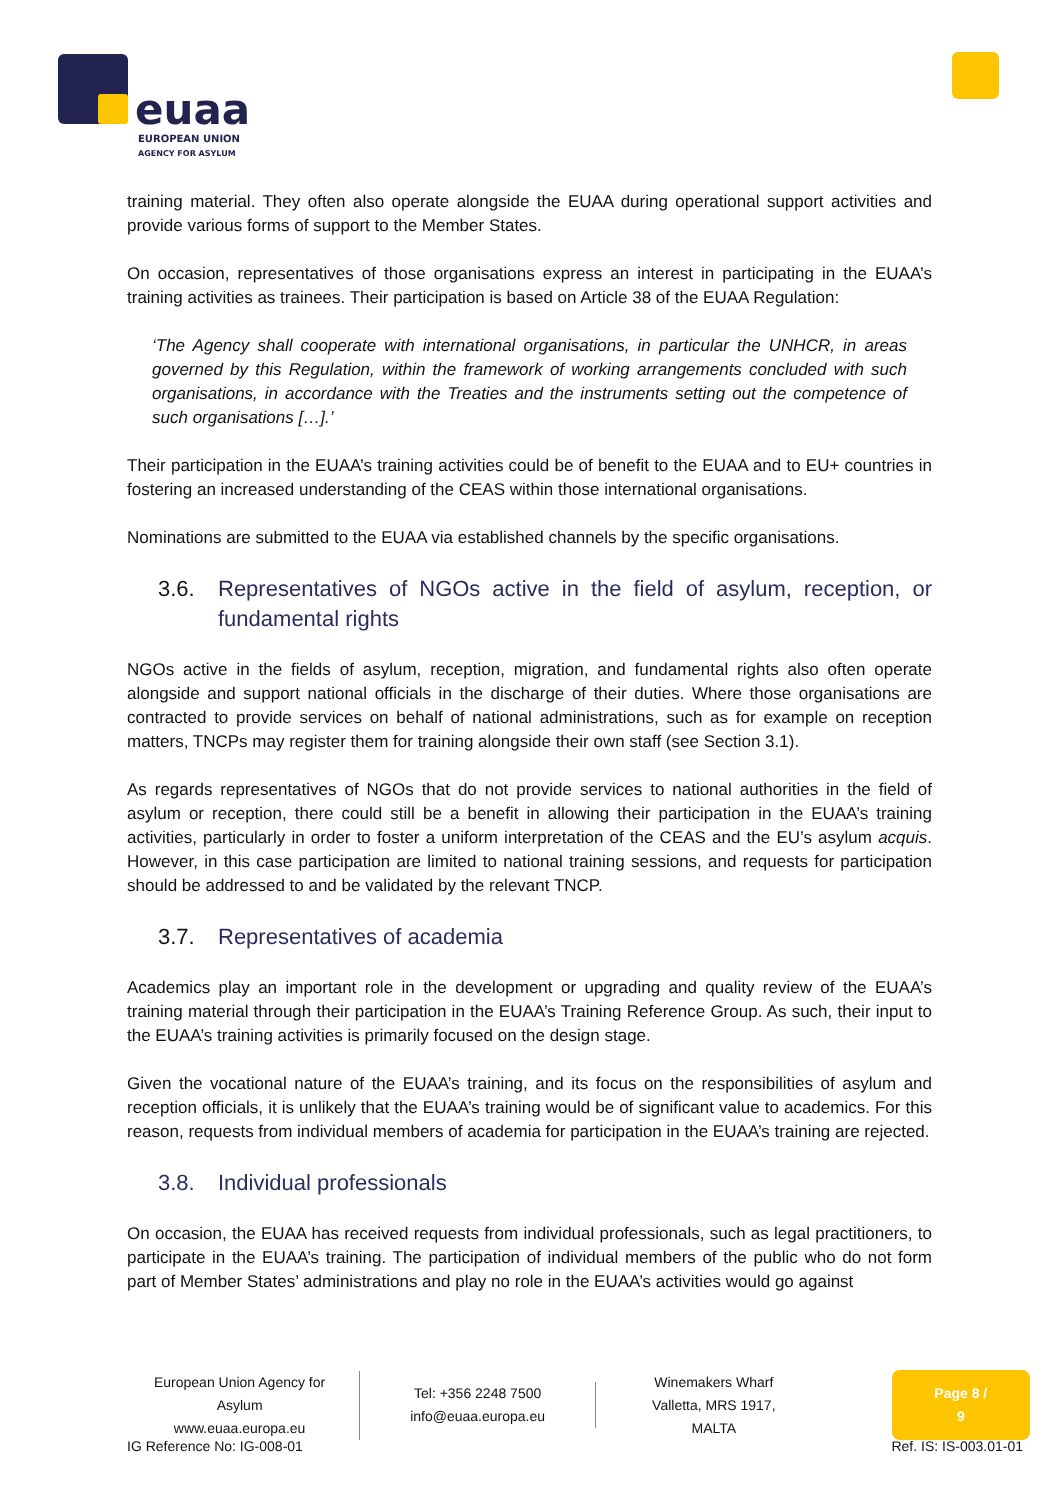euaa
EUROPEAN UNION
AGENCY FOR ASYLUM
training material. They often also operate alongside the EUAA during operational support activities and provide various forms of support to the Member States.
On occasion, representatives of those organisations express an interest in participating in the EUAA’s training activities as trainees. Their participation is based on Article 38 of the EUAA Regulation:
‘The Agency shall cooperate with international organisations, in particular the UNHCR, in areas governed by this Regulation, within the framework of working arrangements concluded with such organisations, in accordance with the Treaties and the instruments setting out the competence of such organisations […].’
Their participation in the EUAA’s training activities could be of benefit to the EUAA and to EU+ countries in fostering an increased understanding of the CEAS within those international organisations.
Nominations are submitted to the EUAA via established channels by the specific organisations.
3.6. Representatives of NGOs active in the field of asylum, reception, or fundamental rights
NGOs active in the fields of asylum, reception, migration, and fundamental rights also often operate alongside and support national officials in the discharge of their duties. Where those organisations are contracted to provide services on behalf of national administrations, such as for example on reception matters, TNCPs may register them for training alongside their own staff (see Section 3.1).
As regards representatives of NGOs that do not provide services to national authorities in the field of asylum or reception, there could still be a benefit in allowing their participation in the EUAA’s training activities, particularly in order to foster a uniform interpretation of the CEAS and the EU’s asylum acquis. However, in this case participation are limited to national training sessions, and requests for participation should be addressed to and be validated by the relevant TNCP.
3.7. Representatives of academia
Academics play an important role in the development or upgrading and quality review of the EUAA’s training material through their participation in the EUAA’s Training Reference Group. As such, their input to the EUAA’s training activities is primarily focused on the design stage.
Given the vocational nature of the EUAA’s training, and its focus on the responsibilities of asylum and reception officials, it is unlikely that the EUAA’s training would be of significant value to academics. For this reason, requests from individual members of academia for participation in the EUAA’s training are rejected.
3.8. Individual professionals
On occasion, the EUAA has received requests from individual professionals, such as legal practitioners, to participate in the EUAA’s training. The participation of individual members of the public who do not form part of Member States’ administrations and play no role in the EUAA’s activities would go against
European Union Agency for Asylum
www.euaa.europa.eu
Tel: +356 2248 7500
info@euaa.europa.eu
Winemakers Wharf
Valletta, MRS 1917, MALTA
Page 8 / 9
IG Reference No: IG-008-01 Ref. IS: IS-003.01-01